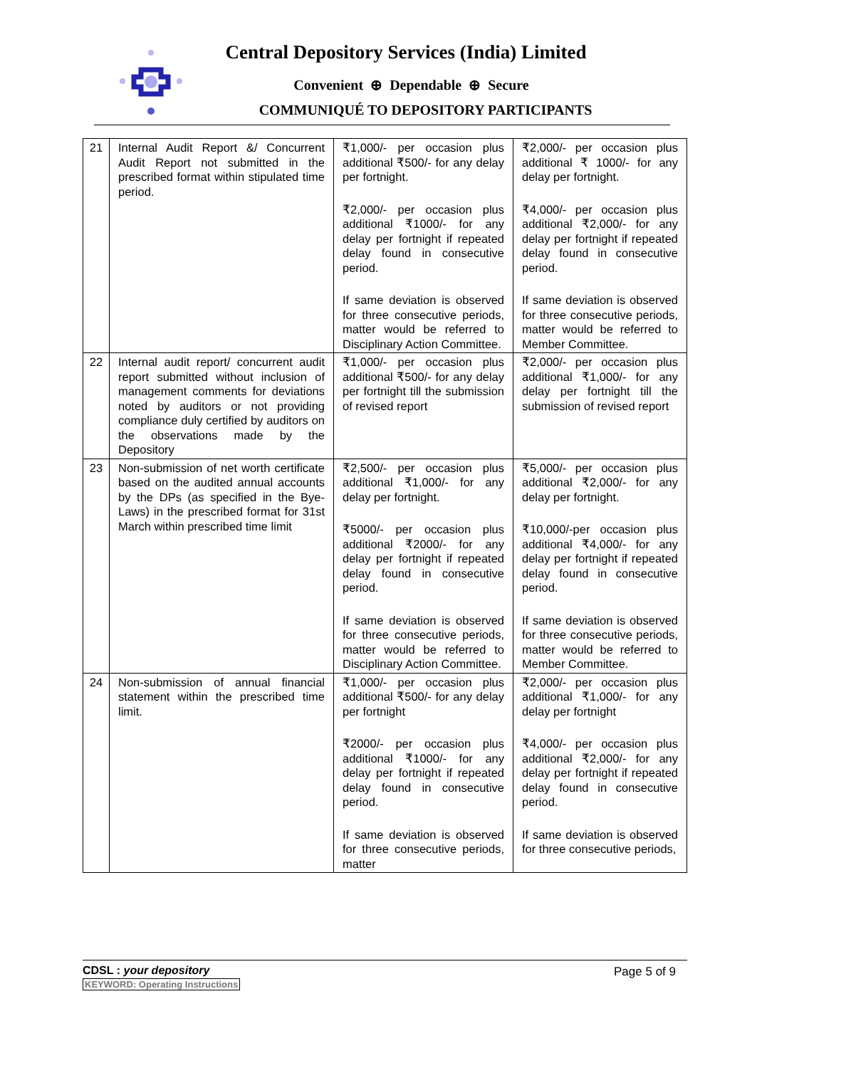Central Depository Services (India) Limited
Convenient ⊕ Dependable ⊕ Secure
COMMUNIQUÉ TO DEPOSITORY PARTICIPANTS
| 21 | Internal Audit Report &/ Concurrent Audit Report not submitted in the prescribed format within stipulated time period. | ₹1,000/- per occasion plus additional ₹500/- for any delay per fortnight. ₹2,000/- per occasion plus additional ₹1000/- for any delay per fortnight if repeated delay found in consecutive period. If same deviation is observed for three consecutive periods, matter would be referred to Disciplinary Action Committee. | ₹2,000/- per occasion plus additional ₹ 1000/- for any delay per fortnight. ₹4,000/- per occasion plus additional ₹2,000/- for any delay per fortnight if repeated delay found in consecutive period. If same deviation is observed for three consecutive periods, matter would be referred to Member Committee. |
| 22 | Internal audit report/ concurrent audit report submitted without inclusion of management comments for deviations noted by auditors or not providing compliance duly certified by auditors on the observations made by the Depository | ₹1,000/- per occasion plus additional ₹500/- for any delay per fortnight till the submission of revised report | ₹2,000/- per occasion plus additional ₹1,000/- for any delay per fortnight till the submission of revised report |
| 23 | Non-submission of net worth certificate based on the audited annual accounts by the DPs (as specified in the Bye-Laws) in the prescribed format for 31st March within prescribed time limit | ₹2,500/- per occasion plus additional ₹1,000/- for any delay per fortnight. ₹5000/- per occasion plus additional ₹2000/- for any delay per fortnight if repeated delay found in consecutive period. If same deviation is observed for three consecutive periods, matter would be referred to Disciplinary Action Committee. | ₹5,000/- per occasion plus additional ₹2,000/- for any delay per fortnight. ₹10,000/-per occasion plus additional ₹4,000/- for any delay per fortnight if repeated delay found in consecutive period. If same deviation is observed for three consecutive periods, matter would be referred to Member Committee. |
| 24 | Non-submission of annual financial statement within the prescribed time limit. | ₹1,000/- per occasion plus additional ₹500/- for any delay per fortnight ₹2000/- per occasion plus additional ₹1000/- for any delay per fortnight if repeated delay found in consecutive period. If same deviation is observed for three consecutive periods, matter | ₹2,000/- per occasion plus additional ₹1,000/- for any delay per fortnight ₹4,000/- per occasion plus additional ₹2,000/- for any delay per fortnight if repeated delay found in consecutive period. If same deviation is observed for three consecutive periods, |
CDSL : your depository
KEYWORD: Operating Instructions
Page 5 of 9